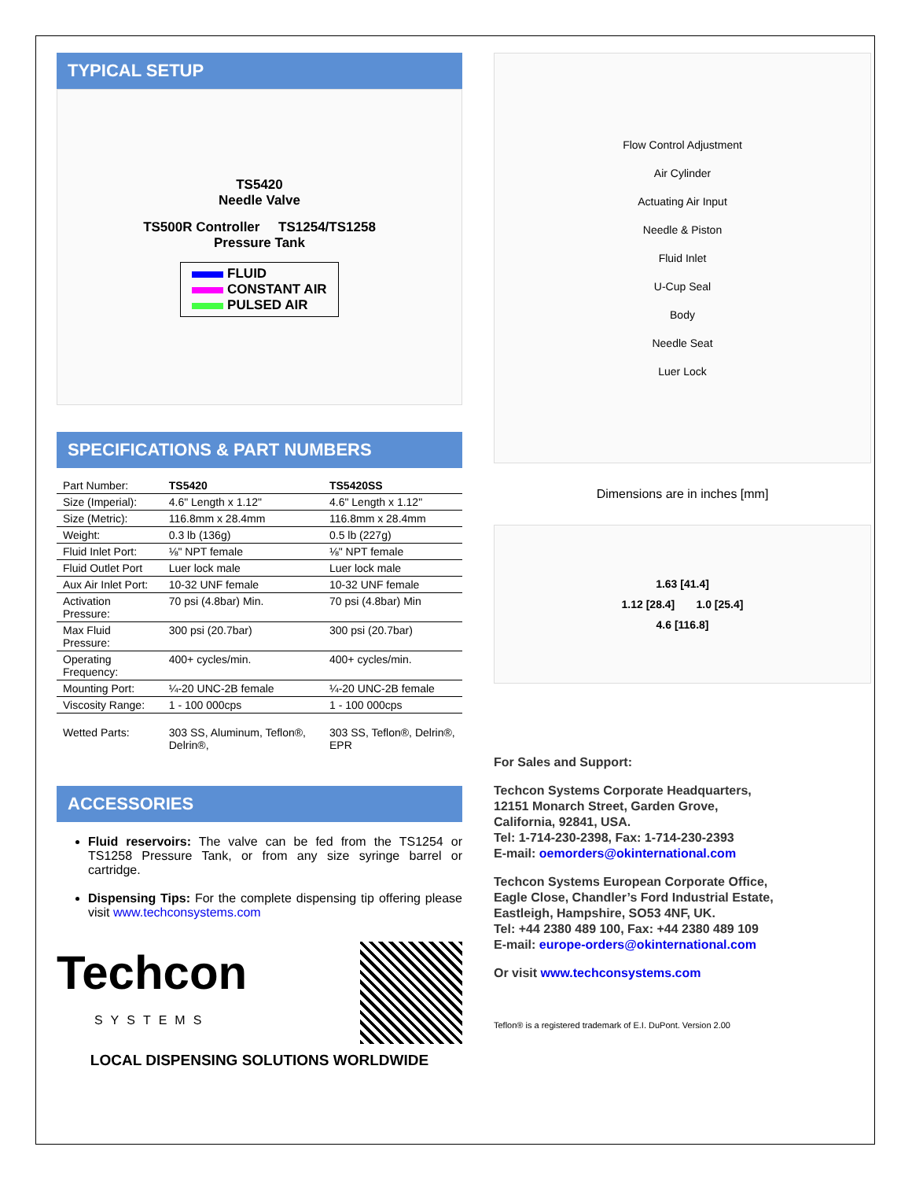TYPICAL SETUP
TS5420
Needle Valve
TS500R Controller TS1254/TS1258
Pressure Tank
FLUID
CONSTANT AIR
PULSED AIR
SPECIFICATIONS & PART NUMBERS
| Part Number: | TS5420 | TS5420SS |
| Size (Imperial): | 4.6" Length x 1.12" | 4.6" Length x 1.12" |
| Size (Metric): | 116.8mm x 28.4mm | 116.8mm x 28.4mm |
| Weight: | 0.3 lb (136g) | 0.5 lb (227g) |
| Fluid Inlet Port: | ⅛" NPT female | ⅛" NPT female |
| Fluid Outlet Port | Luer lock male | Luer lock male |
| Aux Air Inlet Port: | 10-32 UNF female | 10-32 UNF female |
| Activation Pressure: | 70 psi (4.8bar) Min. | 70 psi (4.8bar) Min |
| Max Fluid Pressure: | 300 psi (20.7bar) | 300 psi (20.7bar) |
| Operating Frequency: | 400+ cycles/min. | 400+ cycles/min. |
| Mounting Port: | ¼-20 UNC-2B female | ¼-20 UNC-2B female |
| Viscosity Range: | 1 - 100 000cps | 1 - 100 000cps |
| Wetted Parts: | 303 SS, Aluminum, Teflon®, Delrin®, | 303 SS, Teflon®, Delrin®, EPR |
ACCESSORIES
Fluid reservoirs: The valve can be fed from the TS1254 or TS1258 Pressure Tank, or from any size syringe barrel or cartridge.
Dispensing Tips: For the complete dispensing tip offering please visit www.techconsystems.com
Techcon
SYSTEMS
LOCAL DISPENSING SOLUTIONS WORLDWIDE
Flow Control Adjustment
Air Cylinder
Actuating Air Input
Needle & Piston
Fluid Inlet
U-Cup Seal
Body
Needle Seat
Luer Lock
Dimensions are in inches [mm]
1.63 [41.4]
1.12 [28.4] 1.0 [25.4]
4.6 [116.8]
For Sales and Support:
Techcon Systems Corporate Headquarters,
12151 Monarch Street, Garden Grove,
California, 92841, USA.
Tel: 1-714-230-2398, Fax: 1-714-230-2393
E-mail: oemorders@okinternational.com
Techcon Systems European Corporate Office,
Eagle Close, Chandler’s Ford Industrial Estate,
Eastleigh, Hampshire, SO53 4NF, UK.
Tel: +44 2380 489 100, Fax: +44 2380 489 109
E-mail: europe-orders@okinternational.com
Or visit www.techconsystems.com
Teflon® is a registered trademark of E.I. DuPont. Version 2.00